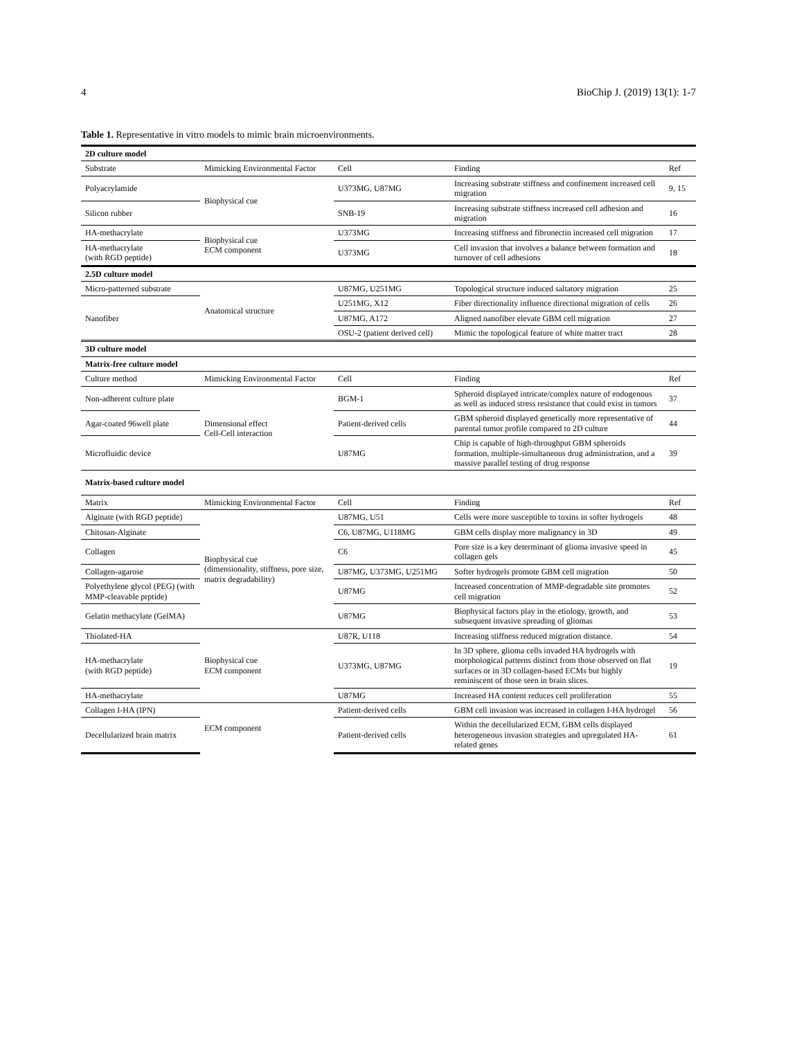4 BioChip J. (2019) 13(1): 1-7
Table 1. Representative in vitro models to mimic brain microenvironments.
| 2D culture model | | | | |
| Substrate | Mimicking Environmental Factor | Cell | Finding | Ref |
| Polyacrylamide | Biophysical cue | U373MG, U87MG | Increasing substrate stiffness and confinement increased cell migration | 9, 15 |
| Silicon rubber | | SNB-19 | Increasing substrate stiffness increased cell adhesion and migration | 16 |
| HA-methacrylate | Biophysical cue ECM component | U373MG | Increasing stiffness and fibronectin increased cell migration | 17 |
| HA-methacrylate (with RGD peptide) | | U373MG | Cell invasion that involves a balance between formation and turnover of cell adhesions | 18 |
| 2.5D culture model | | | | |
| Micro-patterned substrate | Anatomical structure | U87MG, U251MG | Topological structure induced saltatory migration | 25 |
| Nanofiber | | U251MG, X12 | Fiber directionality influence directional migration of cells | 26 |
| | | U87MG, A172 | Aligned nanofiber elevate GBM cell migration | 27 |
| | | OSU-2 (patient derived cell) | Mimic the topological feature of white matter tract | 28 |
| 3D culture model | | | | |
| Matrix-free culture model | | | | |
| Culture method | Mimicking Environmental Factor | Cell | Finding | Ref |
| Non-adherent culture plate | Dimensional effect Cell-Cell interaction | BGM-1 | Spheroid displayed intricate/complex nature of endogenous as well as induced stress resistance that could exist in tumors | 37 |
| Agar-coated 96well plate | | Patient-derived cells | GBM spheroid displayed genetically more representative of parental tumor profile compared to 2D culture | 44 |
| Microfluidic device | | U87MG | Chip is capable of high-throughput GBM spheroids formation, multiple-simultaneous drug administration, and a massive parallel testing of drug response | 39 |
| Matrix-based culture model | | | | |
| Matrix | Mimicking Environmental Factor | Cell | Finding | Ref |
| Alginate (with RGD peptide) | Biophysical cue (dimensionality, stiffness, pore size, matrix degradability) | U87MG, U51 | Cells were more susceptible to toxins in softer hydrogels | 48 |
| Chitosan-Alginate | | C6, U87MG, U118MG | GBM cells display more malignancy in 3D | 49 |
| Collagen | | C6 | Pore size is a key determinant of glioma invasive speed in collagen gels | 45 |
| Collagen-agarose | | U87MG, U373MG, U251MG | Softer hydrogels promote GBM cell migration | 50 |
| Polyethylene glycol (PEG) (with MMP-cleavable prptide) | | U87MG | Increased concentration of MMP-degradable site promotes cell migration | 52 |
| Gelatin methacylate (GelMA) | | U87MG | Biophysical factors play in the etiology, growth, and subsequent invasive spreading of gliomas | 53 |
| Thiolated-HA | Biophysical cue ECM component | U87R, U118 | Increasing stiffness reduced migration distance. | 54 |
| HA-methacrylate (with RGD peptide) | | U373MG, U87MG | In 3D sphere, glioma cells invaded HA hydrogels with morphological patterns distinct from those observed on flat surfaces or in 3D collagen-based ECMs but highly reminiscent of those seen in brain slices. | 19 |
| HA-methacrylate | | U87MG | Increased HA content reduces cell proliferation | 55 |
| Collagen I-HA (IPN) | ECM component | Patient-derived cells | GBM cell invasion was increased in collagen I-HA hydrogel | 56 |
| Decellularized brain matrix | | Patient-derived cells | Within the decellularized ECM, GBM cells displayed heterogeneous invasion strategies and upregulated HA-related genes | 61 |